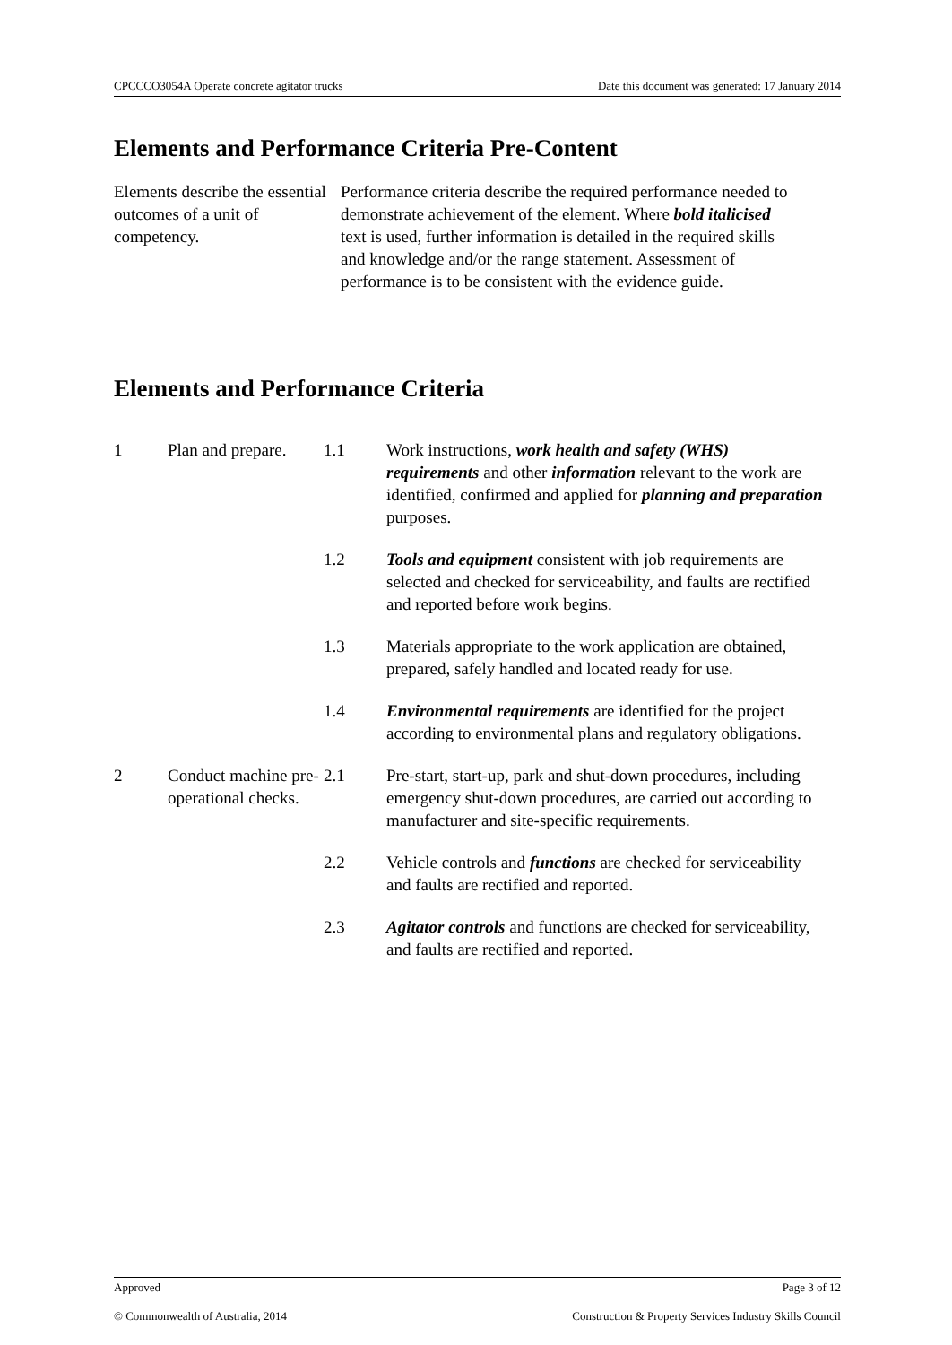CPCCCO3054A Operate concrete agitator trucks Date this document was generated: 17 January 2014
Elements and Performance Criteria Pre-Content
Elements describe the essential outcomes of a unit of competency.
Performance criteria describe the required performance needed to demonstrate achievement of the element. Where bold italicised text is used, further information is detailed in the required skills and knowledge and/or the range statement. Assessment of performance is to be consistent with the evidence guide.
Elements and Performance Criteria
| 1 | Plan and prepare. | 1.1 | Work instructions, work health and safety (WHS) requirements and other information relevant to the work are identified, confirmed and applied for planning and preparation purposes. |
| | | 1.2 | Tools and equipment consistent with job requirements are selected and checked for serviceability, and faults are rectified and reported before work begins. |
| | | 1.3 | Materials appropriate to the work application are obtained, prepared, safely handled and located ready for use. |
| | | 1.4 | Environmental requirements are identified for the project according to environmental plans and regulatory obligations. |
| 2 | Conduct machine pre-operational checks. | 2.1 | Pre-start, start-up, park and shut-down procedures, including emergency shut-down procedures, are carried out according to manufacturer and site-specific requirements. |
| | | 2.2 | Vehicle controls and functions are checked for serviceability and faults are rectified and reported. |
| | | 2.3 | Agitator controls and functions are checked for serviceability, and faults are rectified and reported. |
Approved Page 3 of 12
© Commonwealth of Australia, 2014 Construction & Property Services Industry Skills Council